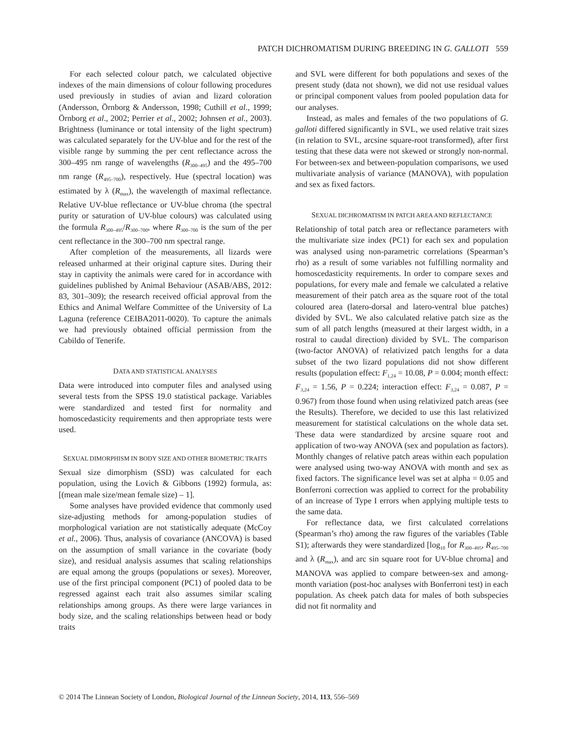PATCH DICHROMATISM DURING BREEDING IN G. GALLOTI 559
For each selected colour patch, we calculated objective indexes of the main dimensions of colour following procedures used previously in studies of avian and lizard coloration (Andersson, Örnborg & Andersson, 1998; Cuthill et al., 1999; Örnborg et al., 2002; Perrier et al., 2002; Johnsen et al., 2003). Brightness (luminance or total intensity of the light spectrum) was calculated separately for the UV-blue and for the rest of the visible range by summing the per cent reflectance across the 300–495 nm range of wavelengths (R<sub>300–495</sub>) and the 495–700 nm range (R<sub>495–700</sub>), respectively. Hue (spectral location) was estimated by λ (R<sub>max</sub>), the wavelength of maximal reflectance. Relative UV-blue reflectance or UV-blue chroma (the spectral purity or saturation of UV-blue colours) was calculated using the formula R<sub>300–495</sub>/R<sub>300–700</sub>, where R<sub>300–700</sub> is the sum of the per cent reflectance in the 300–700 nm spectral range.
After completion of the measurements, all lizards were released unharmed at their original capture sites. During their stay in captivity the animals were cared for in accordance with guidelines published by Animal Behaviour (ASAB/ABS, 2012: 83, 301–309); the research received official approval from the Ethics and Animal Welfare Committee of the University of La Laguna (reference CEIBA2011-0020). To capture the animals we had previously obtained official permission from the Cabildo of Tenerife.
DATA AND STATISTICAL ANALYSES
Data were introduced into computer files and analysed using several tests from the SPSS 19.0 statistical package. Variables were standardized and tested first for normality and homoscedasticity requirements and then appropriate tests were used.
SEXUAL DIMORPHISM IN BODY SIZE AND OTHER BIOMETRIC TRAITS
Sexual size dimorphism (SSD) was calculated for each population, using the Lovich & Gibbons (1992) formula, as: [(mean male size/mean female size) – 1].
Some analyses have provided evidence that commonly used size-adjusting methods for among-population studies of morphological variation are not statistically adequate (McCoy et al., 2006). Thus, analysis of covariance (ANCOVA) is based on the assumption of small variance in the covariate (body size), and residual analysis assumes that scaling relationships are equal among the groups (populations or sexes). Moreover, use of the first principal component (PC1) of pooled data to be regressed against each trait also assumes similar scaling relationships among groups. As there were large variances in body size, and the scaling relationships between head or body traits
and SVL were different for both populations and sexes of the present study (data not shown), we did not use residual values or principal component values from pooled population data for our analyses.
Instead, as males and females of the two populations of G. galloti differed significantly in SVL, we used relative trait sizes (in relation to SVL, arcsine square-root transformed), after first testing that these data were not skewed or strongly non-normal. For between-sex and between-population comparisons, we used multivariate analysis of variance (MANOVA), with population and sex as fixed factors.
SEXUAL DICHROMATISM IN PATCH AREA AND REFLECTANCE
Relationship of total patch area or reflectance parameters with the multivariate size index (PC1) for each sex and population was analysed using non-parametric correlations (Spearman’s rho) as a result of some variables not fulfilling normality and homoscedasticity requirements. In order to compare sexes and populations, for every male and female we calculated a relative measurement of their patch area as the square root of the total coloured area (latero-dorsal and latero-ventral blue patches) divided by SVL. We also calculated relative patch size as the sum of all patch lengths (measured at their largest width, in a rostral to caudal direction) divided by SVL. The comparison (two-factor ANOVA) of relativized patch lengths for a data subset of the two lizard populations did not show different results (population effect: F<sub>1,24</sub> = 10.08, P = 0.004; month effect: F<sub>3,24</sub> = 1.56, P = 0.224; interaction effect: F<sub>3,24</sub> = 0.087, P = 0.967) from those found when using relativized patch areas (see the Results). Therefore, we decided to use this last relativized measurement for statistical calculations on the whole data set. These data were standardized by arcsine square root and application of two-way ANOVA (sex and population as factors). Monthly changes of relative patch areas within each population were analysed using two-way ANOVA with month and sex as fixed factors. The significance level was set at alpha = 0.05 and Bonferroni correction was applied to correct for the probability of an increase of Type I errors when applying multiple tests to the same data.
For reflectance data, we first calculated correlations (Spearman’s rho) among the raw figures of the variables (Table S1); afterwards they were standardized [log<sub>10</sub> for R<sub>300–495</sub>, R<sub>495–700</sub> and λ (R<sub>max</sub>), and arc sin square root for UV-blue chroma] and MANOVA was applied to compare between-sex and among-month variation (post-hoc analyses with Bonferroni test) in each population. As cheek patch data for males of both subspecies did not fit normality and
© 2014 The Linnean Society of London, Biological Journal of the Linnean Society, 2014, 113, 556–569